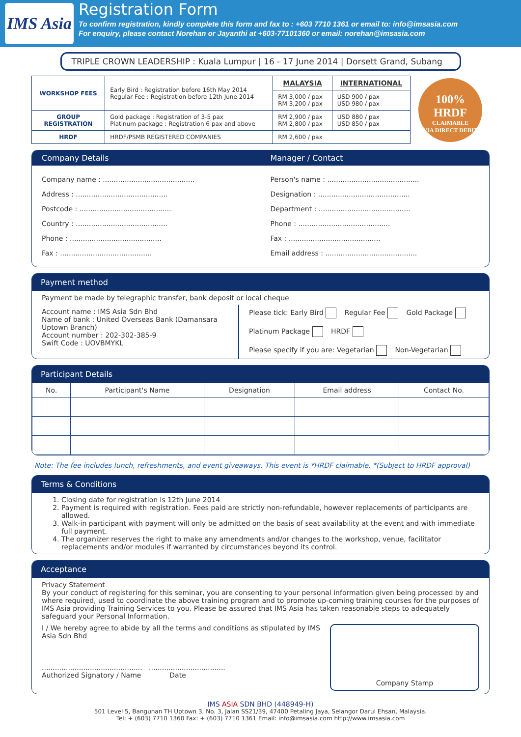IMS Asia
Registration Form
To confirm registration, kindly complete this form and fax to : +603 7710 1361 or email to: info@imsasia.com
For enquiry, please contact Norehan or Jayanthi at +603-77101360 or email: norehan@imsasia.com
TRIPLE CROWN LEADERSHIP : Kuala Lumpur | 16 - 17 June 2014 | Dorsett Grand, Subang
| WORKSHOP FEES | Early Bird : Registration before 16th May 2014 Regular Fee : Registration before 12th June 2014 | MALAYSIA | INTERNATIONAL |
| | | RM 3,000 / pax RM 3,200 / pax | USD 900 / pax USD 980 / pax |
| GROUP REGISTRATION | Gold package : Registration of 3-5 pax Platinum package : Registration 6 pax and above | RM 2,900 / pax RM 2,800 / pax | USD 880 / pax USD 850 / pax |
| HRDF | HRDF/PSMB REGISTERED COMPANIES | RM 2,600 / pax | |
100%
HRDF
CLAIMABLE
VIA DIRECT DEBIT
Company Details Manager / Contact
Company name : ..........................................
Address : ..........................................
Postcode : ..........................................
Country : ..........................................
Phone : ..........................................
Fax : ..........................................
Person's name : ..........................................
Designation : ..........................................
Department : ..........................................
Phone : ..........................................
Fax : ..........................................
Email address : ..........................................
Payment method
Payment be made by telegraphic transfer, bank deposit or local cheque
Account name : IMS Asia Sdn Bhd
Name of bank : United Overseas Bank (Damansara Uptown Branch)
Account number : 202-302-385-9
Swift Code : UOVBMYKL
Please tick: Early Bird Regular Fee Gold Package
Platinum Package HRDF
Please specify if you are: Vegetarian Non-Vegetarian
Participant Details
| No. | Participant's Name | Designation | Email address | Contact No. |
| --- | --- | --- | --- | --- |
Note: The fee includes lunch, refreshments, and event giveaways. This event is *HRDF claimable. *(Subject to HRDF approval)
Terms & Conditions
1. Closing date for registration is 12th June 2014
2. Payment is required with registration. Fees paid are strictly non-refundable, however replacements of participants are allowed.
3. Walk-in participant with payment will only be admitted on the basis of seat availability at the event and with immediate full payment.
4. The organizer reserves the right to make any amendments and/or changes to the workshop, venue, facilitator replacements and/or modules if warranted by circumstances beyond its control.
Acceptance
Privacy Statement
By your conduct of registering for this seminar, you are consenting to your personal information given being processed by and where required, used to coordinate the above training program and to promote up-coming training courses for the purposes of IMS Asia providing Training Services to you. Please be assured that IMS Asia has taken reasonable steps to adequately safeguard your Personal Information.
I / We hereby agree to abide by all the terms and conditions as stipulated by IMS Asia Sdn Bhd
.............................................. ...................................
Authorized Signatory / Name Date
Company Stamp
IMS ASIA SDN BHD (448949-H)
501 Level 5, Bangunan TH Uptown 3, No. 3, Jalan SS21/39, 47400 Petaling Jaya, Selangor Darul Ehsan, Malaysia.
Tel: + (603) 7710 1360 Fax: + (603) 7710 1361 Email: info@imsasia.com http://www.imsasia.com